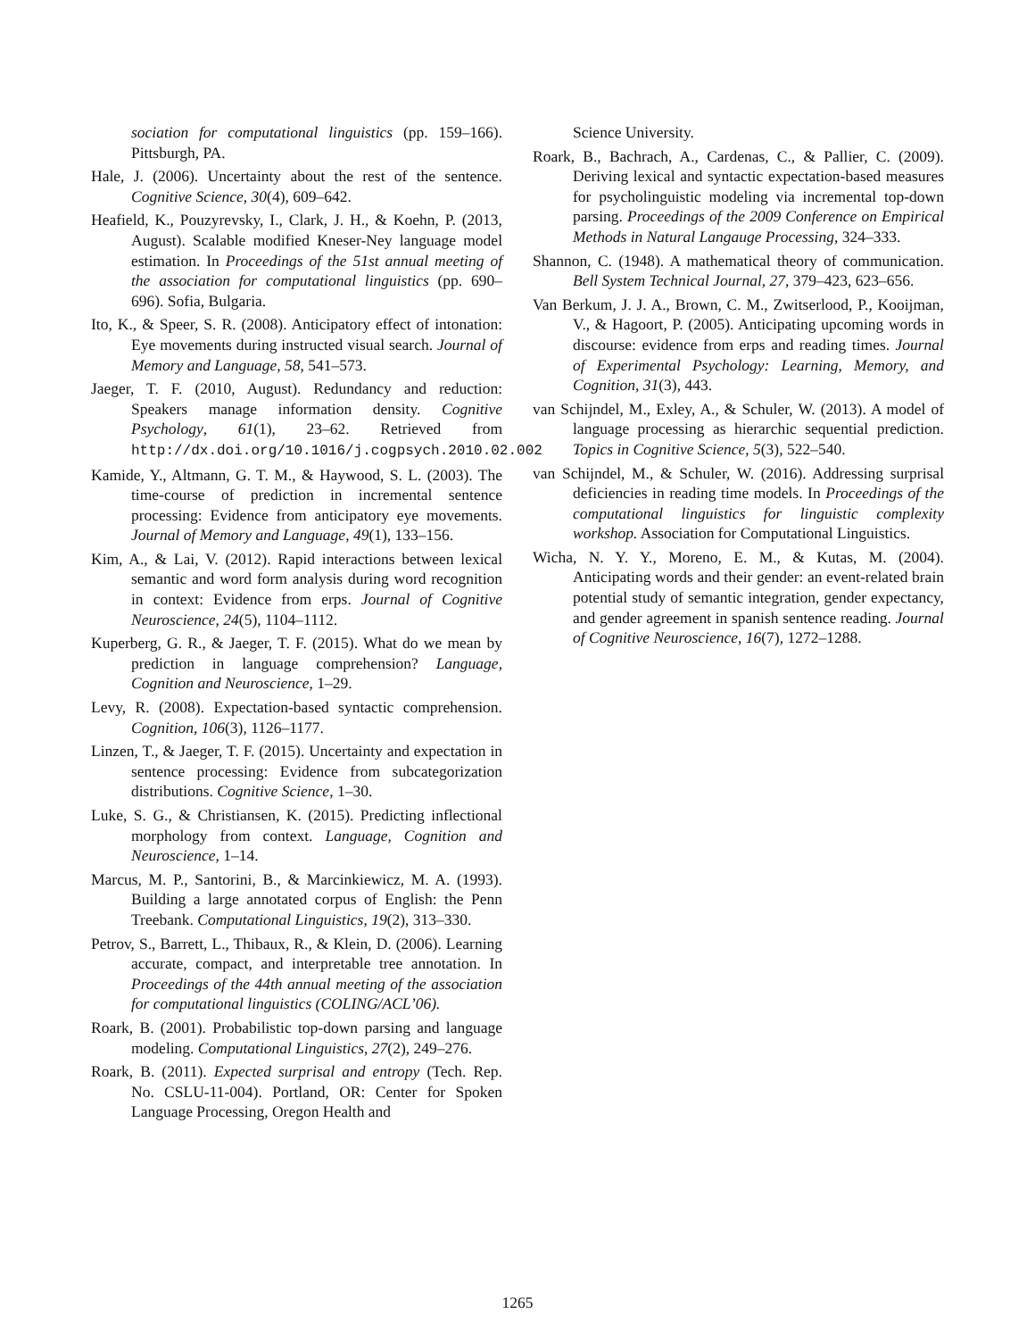sociation for computational linguistics (pp. 159–166). Pittsburgh, PA.
Hale, J. (2006). Uncertainty about the rest of the sentence. Cognitive Science, 30(4), 609–642.
Heafield, K., Pouzyrevsky, I., Clark, J. H., & Koehn, P. (2013, August). Scalable modified Kneser-Ney language model estimation. In Proceedings of the 51st annual meeting of the association for computational linguistics (pp. 690–696). Sofia, Bulgaria.
Ito, K., & Speer, S. R. (2008). Anticipatory effect of intonation: Eye movements during instructed visual search. Journal of Memory and Language, 58, 541–573.
Jaeger, T. F. (2010, August). Redundancy and reduction: Speakers manage information density. Cognitive Psychology, 61(1), 23–62. Retrieved from http://dx.doi.org/10.1016/j.cogpsych.2010.02.002
Kamide, Y., Altmann, G. T. M., & Haywood, S. L. (2003). The time-course of prediction in incremental sentence processing: Evidence from anticipatory eye movements. Journal of Memory and Language, 49(1), 133–156.
Kim, A., & Lai, V. (2012). Rapid interactions between lexical semantic and word form analysis during word recognition in context: Evidence from erps. Journal of Cognitive Neuroscience, 24(5), 1104–1112.
Kuperberg, G. R., & Jaeger, T. F. (2015). What do we mean by prediction in language comprehension? Language, Cognition and Neuroscience, 1–29.
Levy, R. (2008). Expectation-based syntactic comprehension. Cognition, 106(3), 1126–1177.
Linzen, T., & Jaeger, T. F. (2015). Uncertainty and expectation in sentence processing: Evidence from subcategorization distributions. Cognitive Science, 1–30.
Luke, S. G., & Christiansen, K. (2015). Predicting inflectional morphology from context. Language, Cognition and Neuroscience, 1–14.
Marcus, M. P., Santorini, B., & Marcinkiewicz, M. A. (1993). Building a large annotated corpus of English: the Penn Treebank. Computational Linguistics, 19(2), 313–330.
Petrov, S., Barrett, L., Thibaux, R., & Klein, D. (2006). Learning accurate, compact, and interpretable tree annotation. In Proceedings of the 44th annual meeting of the association for computational linguistics (COLING/ACL’06).
Roark, B. (2001). Probabilistic top-down parsing and language modeling. Computational Linguistics, 27(2), 249–276.
Roark, B. (2011). Expected surprisal and entropy (Tech. Rep. No. CSLU-11-004). Portland, OR: Center for Spoken Language Processing, Oregon Health and
Science University.
Roark, B., Bachrach, A., Cardenas, C., & Pallier, C. (2009). Deriving lexical and syntactic expectation-based measures for psycholinguistic modeling via incremental top-down parsing. Proceedings of the 2009 Conference on Empirical Methods in Natural Langauge Processing, 324–333.
Shannon, C. (1948). A mathematical theory of communication. Bell System Technical Journal, 27, 379–423, 623–656.
Van Berkum, J. J. A., Brown, C. M., Zwitserlood, P., Kooijman, V., & Hagoort, P. (2005). Anticipating upcoming words in discourse: evidence from erps and reading times. Journal of Experimental Psychology: Learning, Memory, and Cognition, 31(3), 443.
van Schijndel, M., Exley, A., & Schuler, W. (2013). A model of language processing as hierarchic sequential prediction. Topics in Cognitive Science, 5(3), 522–540.
van Schijndel, M., & Schuler, W. (2016). Addressing surprisal deficiencies in reading time models. In Proceedings of the computational linguistics for linguistic complexity workshop. Association for Computational Linguistics.
Wicha, N. Y. Y., Moreno, E. M., & Kutas, M. (2004). Anticipating words and their gender: an event-related brain potential study of semantic integration, gender expectancy, and gender agreement in spanish sentence reading. Journal of Cognitive Neuroscience, 16(7), 1272–1288.
1265